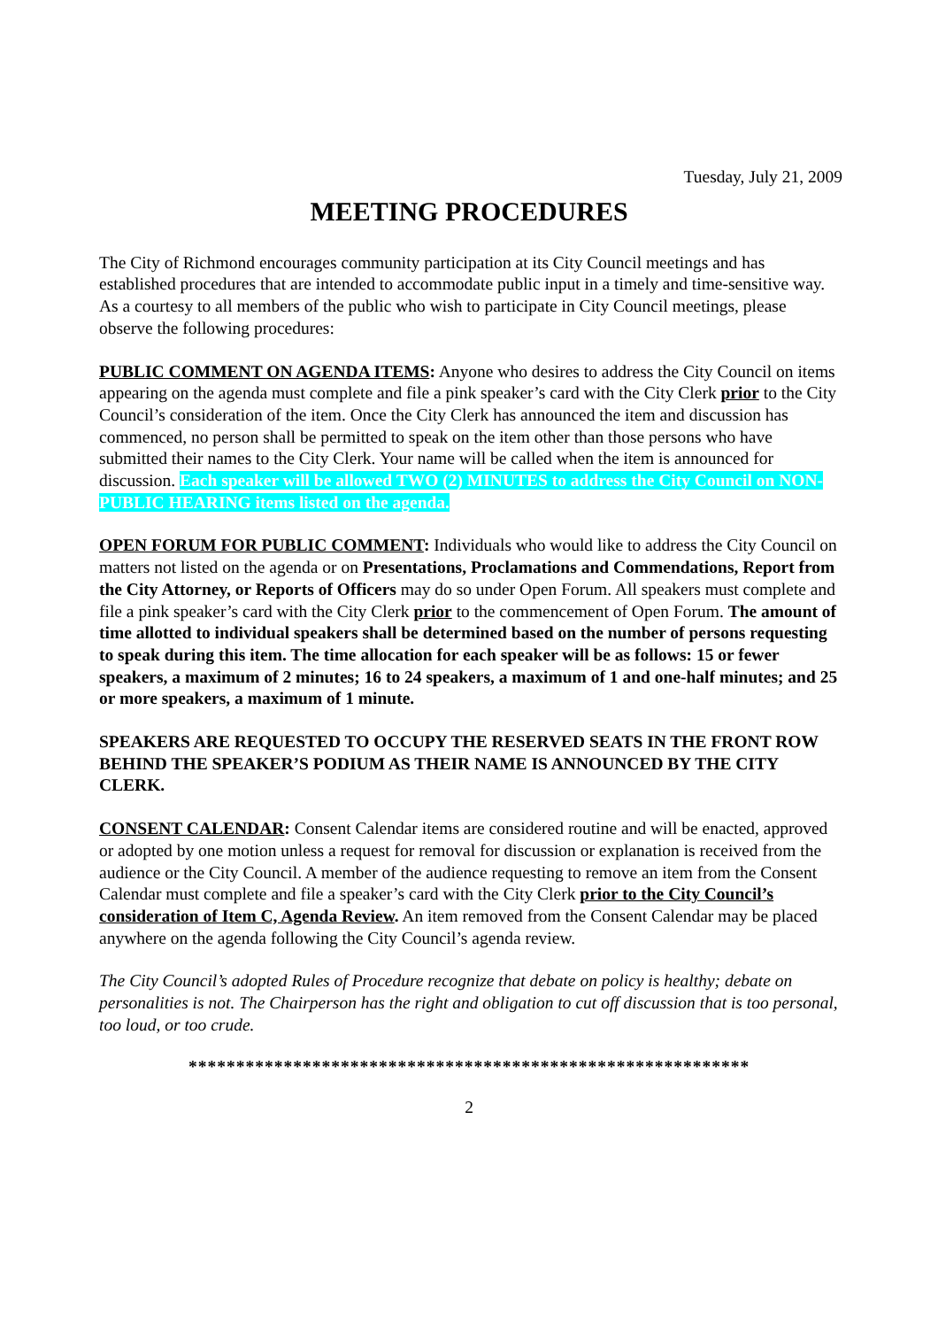Tuesday, July 21, 2009
MEETING PROCEDURES
The City of Richmond encourages community participation at its City Council meetings and has established procedures that are intended to accommodate public input in a timely and time-sensitive way. As a courtesy to all members of the public who wish to participate in City Council meetings, please observe the following procedures:
PUBLIC COMMENT ON AGENDA ITEMS: Anyone who desires to address the City Council on items appearing on the agenda must complete and file a pink speaker’s card with the City Clerk prior to the City Council’s consideration of the item. Once the City Clerk has announced the item and discussion has commenced, no person shall be permitted to speak on the item other than those persons who have submitted their names to the City Clerk. Your name will be called when the item is announced for discussion. Each speaker will be allowed TWO (2) MINUTES to address the City Council on NON-PUBLIC HEARING items listed on the agenda.
OPEN FORUM FOR PUBLIC COMMENT: Individuals who would like to address the City Council on matters not listed on the agenda or on Presentations, Proclamations and Commendations, Report from the City Attorney, or Reports of Officers may do so under Open Forum. All speakers must complete and file a pink speaker’s card with the City Clerk prior to the commencement of Open Forum. The amount of time allotted to individual speakers shall be determined based on the number of persons requesting to speak during this item. The time allocation for each speaker will be as follows: 15 or fewer speakers, a maximum of 2 minutes; 16 to 24 speakers, a maximum of 1 and one-half minutes; and 25 or more speakers, a maximum of 1 minute.
SPEAKERS ARE REQUESTED TO OCCUPY THE RESERVED SEATS IN THE FRONT ROW BEHIND THE SPEAKER’S PODIUM AS THEIR NAME IS ANNOUNCED BY THE CITY CLERK.
CONSENT CALENDAR: Consent Calendar items are considered routine and will be enacted, approved or adopted by one motion unless a request for removal for discussion or explanation is received from the audience or the City Council. A member of the audience requesting to remove an item from the Consent Calendar must complete and file a speaker’s card with the City Clerk prior to the City Council’s consideration of Item C, Agenda Review. An item removed from the Consent Calendar may be placed anywhere on the agenda following the City Council’s agenda review.
The City Council’s adopted Rules of Procedure recognize that debate on policy is healthy; debate on personalities is not. The Chairperson has the right and obligation to cut off discussion that is too personal, too loud, or too crude.
***********************************************************
2